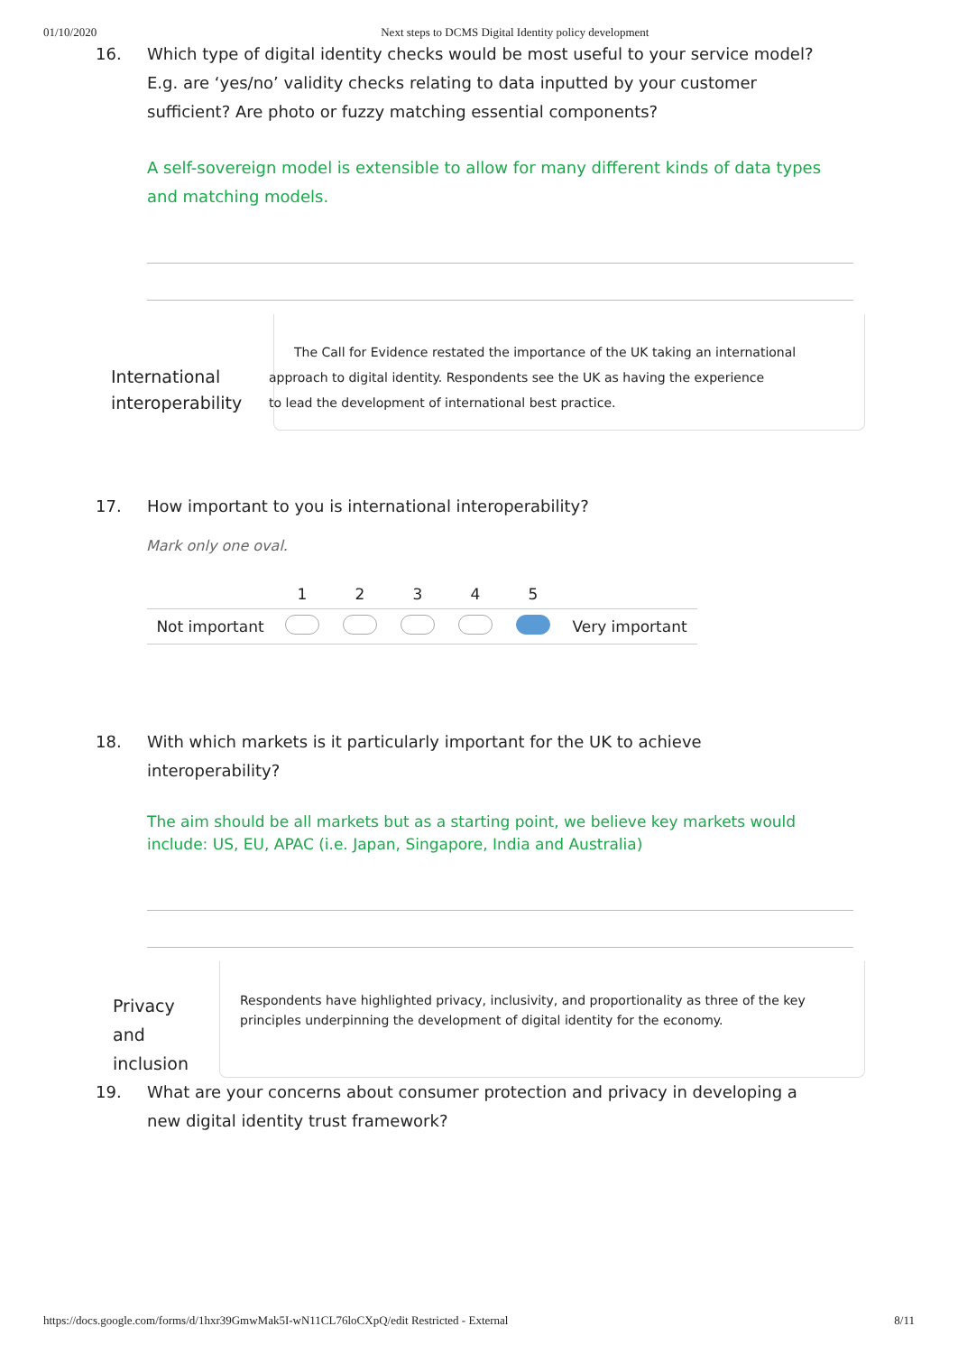01/10/2020 Next steps to DCMS Digital Identity policy development
16. Which type of digital identity checks would be most useful to your service model? E.g. are ‘yes/no’ validity checks relating to data inputted by your customer sufficient? Are photo or fuzzy matching essential components?
A self-sovereign model is extensible to allow for many different kinds of data types and matching models.
International interoperability
The Call for Evidence restated the importance of the UK taking an international
approach to digital identity. Respondents see the UK as having the experience
to lead the development of international best practice.
17. How important to you is international interoperability?
Mark only one oval.
| | 1 | 2 | 3 | 4 | 5 | |
| --- | --- | --- | --- | --- | --- | --- |
| Not important | | | | | | Very important |
18. With which markets is it particularly important for the UK to achieve interoperability?
The aim should be all markets but as a starting point, we believe key markets would include: US, EU, APAC (i.e. Japan, Singapore, India and Australia)
Privacy
and
inclusion
Respondents have highlighted privacy, inclusivity, and proportionality as three of the key principles underpinning the development of digital identity for the economy.
19. What are your concerns about consumer protection and privacy in developing a new digital identity trust framework?
https://docs.google.com/forms/d/1hxr39GmwMak5I-wN11CL76loCXpQ/edit Restricted - External 8/11